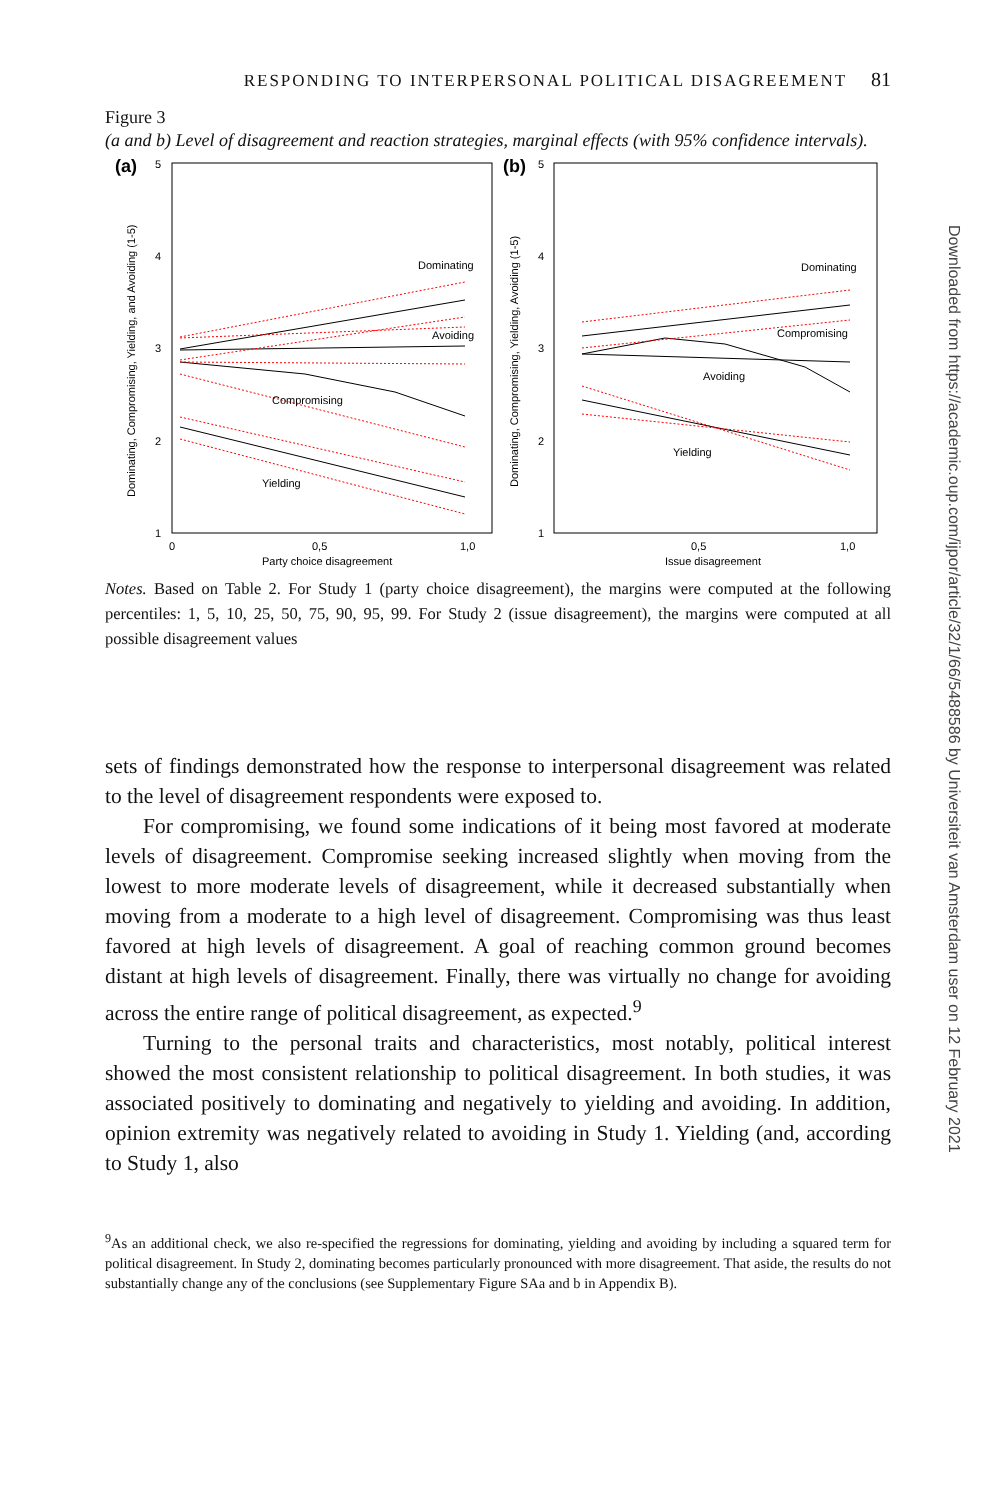RESPONDING TO INTERPERSONAL POLITICAL DISAGREEMENT 81
Figure 3
(a and b) Level of disagreement and reaction strategies, marginal effects (with 95% confidence intervals).
(a)
(b)
5
4
3
2
1
5
4
3
2
1
0
0,5
1,0
0,5
1,0
Party choice disagreement
Issue disagreement
Dominating, Compromising, Yielding, and Avoiding (1-5)
Dominating, Compromising, Yielding, Avoiding (1-5)
Dominating
Avoiding
Compromising
Yielding
Dominating
Compromising
Avoiding
Yielding
Notes. Based on Table 2. For Study 1 (party choice disagreement), the margins were computed at the following percentiles: 1, 5, 10, 25, 50, 75, 90, 95, 99. For Study 2 (issue disagreement), the margins were computed at all possible disagreement values
sets of findings demonstrated how the response to interpersonal disagreement was related to the level of disagreement respondents were exposed to.
For compromising, we found some indications of it being most favored at moderate levels of disagreement. Compromise seeking increased slightly when moving from the lowest to more moderate levels of disagreement, while it decreased substantially when moving from a moderate to a high level of disagreement. Compromising was thus least favored at high levels of disagreement. A goal of reaching common ground becomes distant at high levels of disagreement. Finally, there was virtually no change for avoiding across the entire range of political disagreement, as expected.<sup>9</sup>
Turning to the personal traits and characteristics, most notably, political interest showed the most consistent relationship to political disagreement. In both studies, it was associated positively to dominating and negatively to yielding and avoiding. In addition, opinion extremity was negatively related to avoiding in Study 1. Yielding (and, according to Study 1, also
<sup>9</sup> As an additional check, we also re-specified the regressions for dominating, yielding and avoiding by including a squared term for political disagreement. In Study 2, dominating becomes particularly pronounced with more disagreement. That aside, the results do not substantially change any of the conclusions (see Supplementary Figure SAa and b in Appendix B).
Downloaded from https://academic.oup.com/ijpor/article/32/1/66/5488586 by Universiteit van Amsterdam user on 12 February 2021